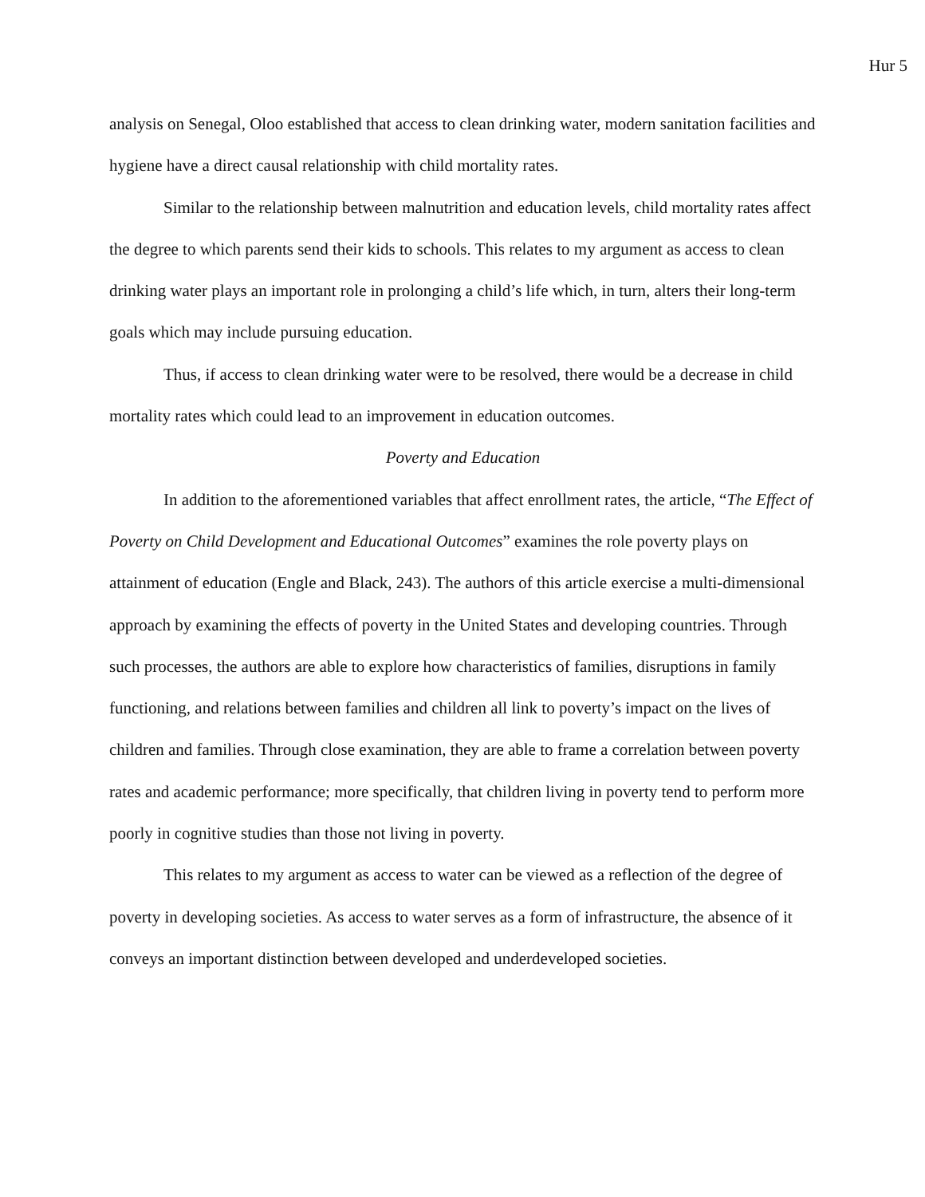Hur 5
analysis on Senegal, Oloo established that access to clean drinking water, modern sanitation facilities and hygiene have a direct causal relationship with child mortality rates.
Similar to the relationship between malnutrition and education levels, child mortality rates affect the degree to which parents send their kids to schools. This relates to my argument as access to clean drinking water plays an important role in prolonging a child’s life which, in turn, alters their long-term goals which may include pursuing education.
Thus, if access to clean drinking water were to be resolved, there would be a decrease in child mortality rates which could lead to an improvement in education outcomes.
Poverty and Education
In addition to the aforementioned variables that affect enrollment rates, the article, “The Effect of Poverty on Child Development and Educational Outcomes” examines the role poverty plays on attainment of education (Engle and Black, 243). The authors of this article exercise a multi-dimensional approach by examining the effects of poverty in the United States and developing countries. Through such processes, the authors are able to explore how characteristics of families, disruptions in family functioning, and relations between families and children all link to poverty’s impact on the lives of children and families. Through close examination, they are able to frame a correlation between poverty rates and academic performance; more specifically, that children living in poverty tend to perform more poorly in cognitive studies than those not living in poverty.
This relates to my argument as access to water can be viewed as a reflection of the degree of poverty in developing societies. As access to water serves as a form of infrastructure, the absence of it conveys an important distinction between developed and underdeveloped societies.